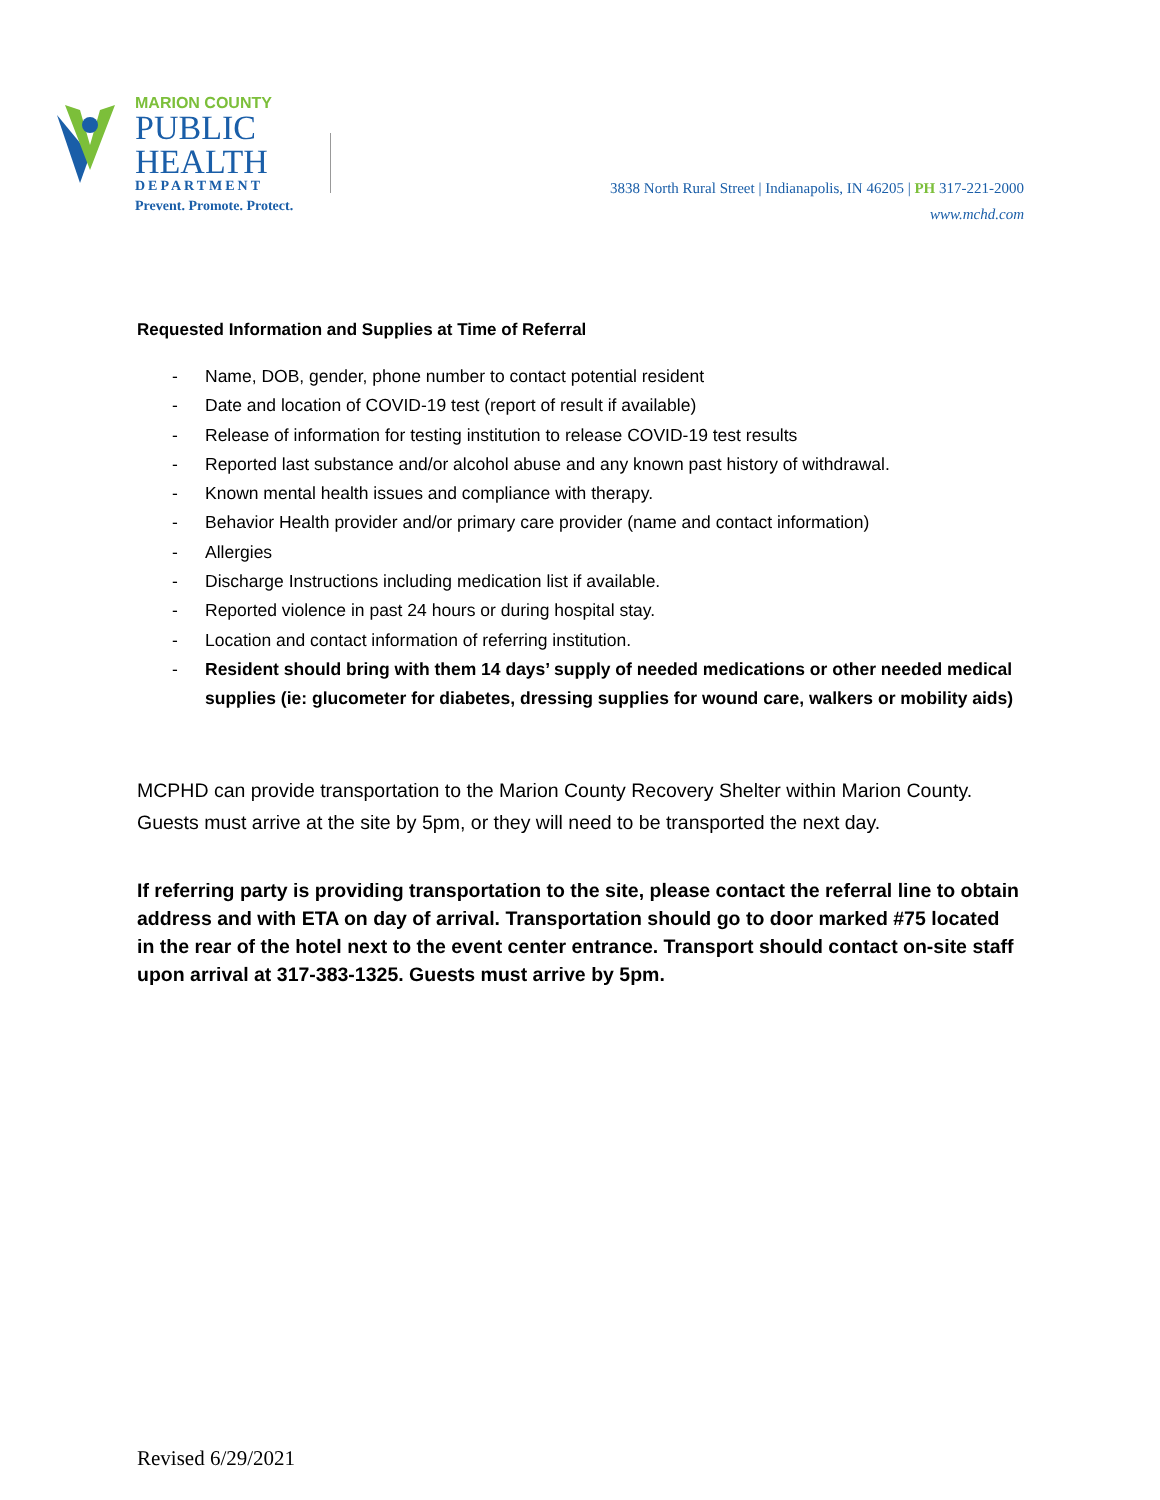MARION COUNTY
PUBLIC
HEALTH
DEPARTMENT
Prevent. Promote. Protect.
3838 North Rural Street | Indianapolis, IN 46205 | PH 317-221-2000
www.mchd.com
Requested Information and Supplies at Time of Referral
- Name, DOB, gender, phone number to contact potential resident
- Date and location of COVID-19 test (report of result if available)
- Release of information for testing institution to release COVID-19 test results
- Reported last substance and/or alcohol abuse and any known past history of withdrawal.
- Known mental health issues and compliance with therapy.
- Behavior Health provider and/or primary care provider (name and contact information)
- Allergies
- Discharge Instructions including medication list if available.
- Reported violence in past 24 hours or during hospital stay.
- Location and contact information of referring institution.
- Resident should bring with them 14 days’ supply of needed medications or other needed medical supplies (ie: glucometer for diabetes, dressing supplies for wound care, walkers or mobility aids)
MCPHD can provide transportation to the Marion County Recovery Shelter within Marion County. Guests must arrive at the site by 5pm, or they will need to be transported the next day.
If referring party is providing transportation to the site, please contact the referral line to obtain address and with ETA on day of arrival. Transportation should go to door marked #75 located in the rear of the hotel next to the event center entrance. Transport should contact on-site staff upon arrival at 317-383-1325. Guests must arrive by 5pm.
Revised 6/29/2021